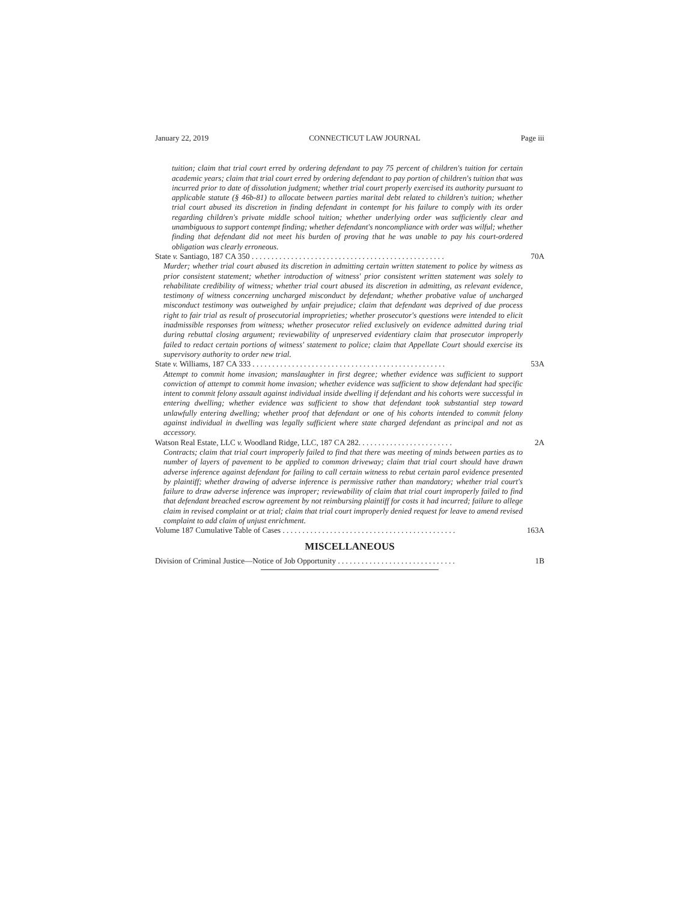January 22, 2019 CONNECTICUT LAW JOURNAL Page iii
tuition; claim that trial court erred by ordering defendant to pay 75 percent of children's tuition for certain academic years; claim that trial court erred by ordering defendant to pay portion of children's tuition that was incurred prior to date of dissolution judgment; whether trial court properly exercised its authority pursuant to applicable statute (§ 46b-81) to allocate between parties marital debt related to children's tuition; whether trial court abused its discretion in finding defendant in contempt for his failure to comply with its order regarding children's private middle school tuition; whether underlying order was sufficiently clear and unambiguous to support contempt finding; whether defendant's noncompliance with order was wilful; whether finding that defendant did not meet his burden of proving that he was unable to pay his court-ordered obligation was clearly erroneous.
State v. Santiago, 187 CA 350 . . . . . . . . . . . . . . . . . . . . . . . . . . . . . . . . . . . . . . . . . . . . . . . . . 70A
Murder; whether trial court abused its discretion in admitting certain written statement to police by witness as prior consistent statement; whether introduction of witness' prior consistent written statement was solely to rehabilitate credibility of witness; whether trial court abused its discretion in admitting, as relevant evidence, testimony of witness concerning uncharged misconduct by defendant; whether probative value of uncharged misconduct testimony was outweighed by unfair prejudice; claim that defendant was deprived of due process right to fair trial as result of prosecutorial improprieties; whether prosecutor's questions were intended to elicit inadmissible responses from witness; whether prosecutor relied exclusively on evidence admitted during trial during rebuttal closing argument; reviewability of unpreserved evidentiary claim that prosecutor improperly failed to redact certain portions of witness' statement to police; claim that Appellate Court should exercise its supervisory authority to order new trial.
State v. Williams, 187 CA 333 . . . . . . . . . . . . . . . . . . . . . . . . . . . . . . . . . . . . . . . . . . . . . . . . . 53A
Attempt to commit home invasion; manslaughter in first degree; whether evidence was sufficient to support conviction of attempt to commit home invasion; whether evidence was sufficient to show defendant had specific intent to commit felony assault against individual inside dwelling if defendant and his cohorts were successful in entering dwelling; whether evidence was sufficient to show that defendant took substantial step toward unlawfully entering dwelling; whether proof that defendant or one of his cohorts intended to commit felony against individual in dwelling was legally sufficient where state charged defendant as principal and not as accessory.
Watson Real Estate, LLC v. Woodland Ridge, LLC, 187 CA 282. . . . . . . . . . . . . . . . . . . . . . . . 2A
Contracts; claim that trial court improperly failed to find that there was meeting of minds between parties as to number of layers of pavement to be applied to common driveway; claim that trial court should have drawn adverse inference against defendant for failing to call certain witness to rebut certain parol evidence presented by plaintiff; whether drawing of adverse inference is permissive rather than mandatory; whether trial court's failure to draw adverse inference was improper; reviewability of claim that trial court improperly failed to find that defendant breached escrow agreement by not reimbursing plaintiff for costs it had incurred; failure to allege claim in revised complaint or at trial; claim that trial court improperly denied request for leave to amend revised complaint to add claim of unjust enrichment.
Volume 187 Cumulative Table of Cases . . . . . . . . . . . . . . . . . . . . . . . . . . . . . . . . . . . . . . . . . . . . 163A
MISCELLANEOUS
Division of Criminal Justice—Notice of Job Opportunity . . . . . . . . . . . . . . . . . . . . . . . . . . . . . . 1B